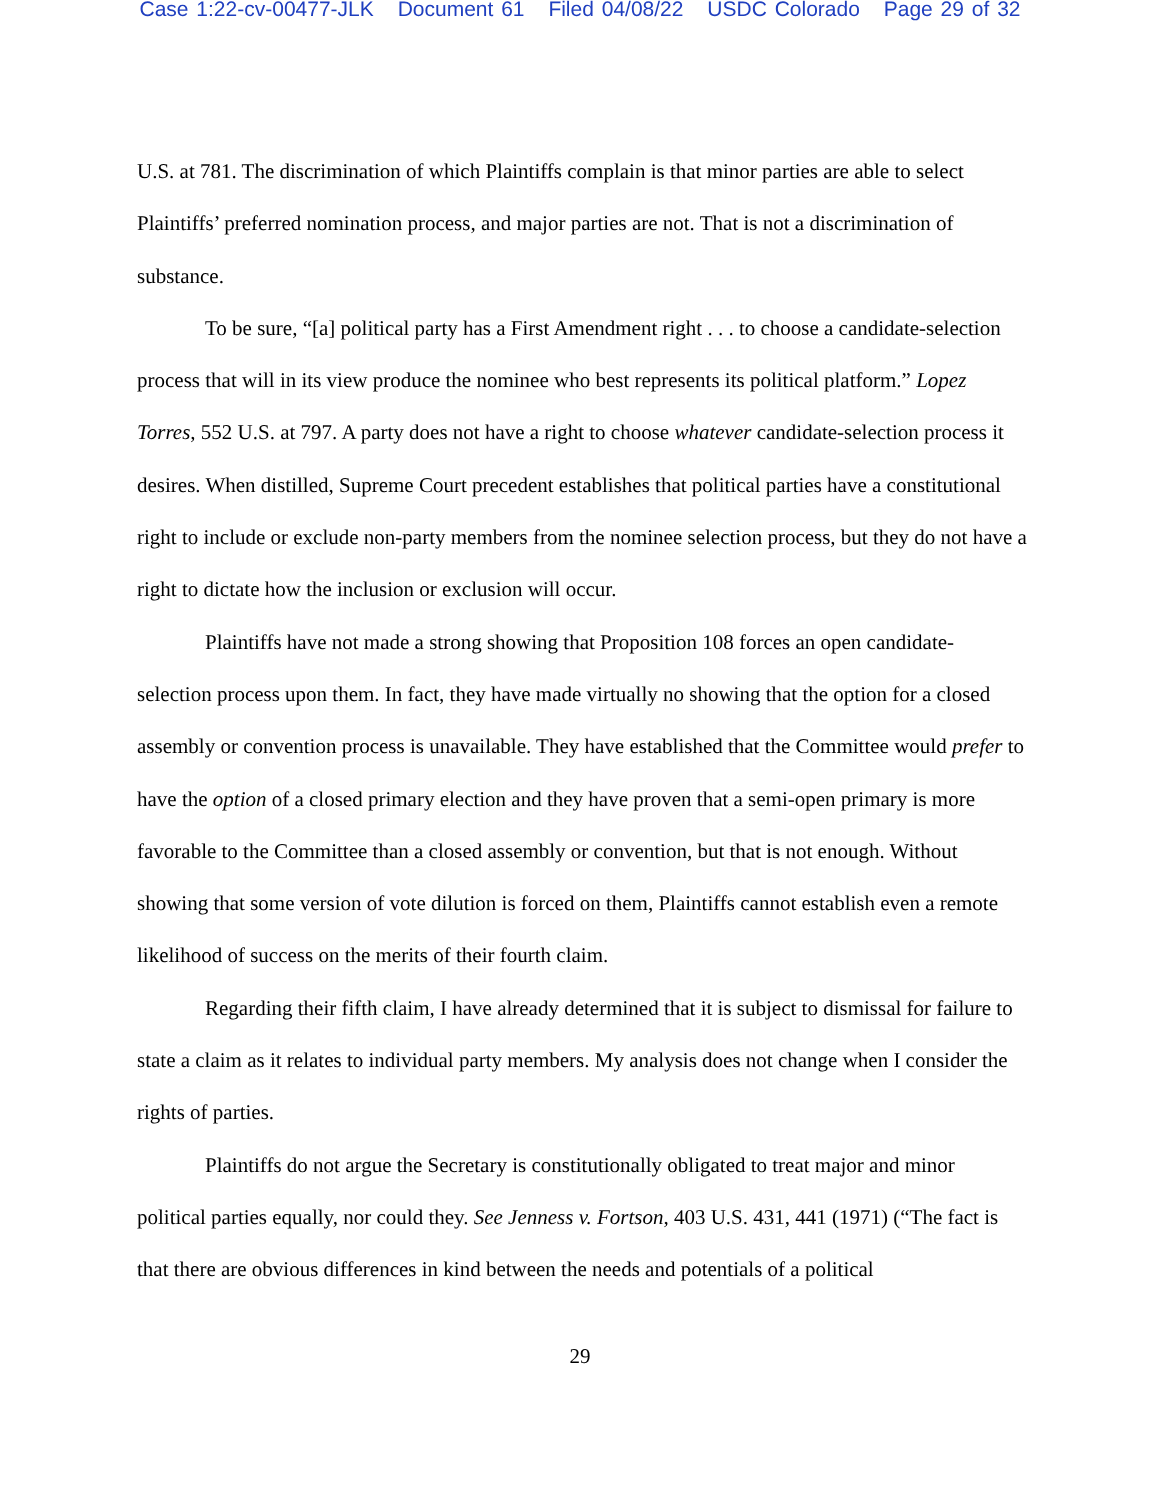Case 1:22-cv-00477-JLK Document 61 Filed 04/08/22 USDC Colorado Page 29 of 32
U.S. at 781. The discrimination of which Plaintiffs complain is that minor parties are able to select Plaintiffs’ preferred nomination process, and major parties are not. That is not a discrimination of substance.
To be sure, “[a] political party has a First Amendment right . . . to choose a candidate-selection process that will in its view produce the nominee who best represents its political platform.” Lopez Torres, 552 U.S. at 797. A party does not have a right to choose whatever candidate-selection process it desires. When distilled, Supreme Court precedent establishes that political parties have a constitutional right to include or exclude non-party members from the nominee selection process, but they do not have a right to dictate how the inclusion or exclusion will occur.
Plaintiffs have not made a strong showing that Proposition 108 forces an open candidate-selection process upon them. In fact, they have made virtually no showing that the option for a closed assembly or convention process is unavailable. They have established that the Committee would prefer to have the option of a closed primary election and they have proven that a semi-open primary is more favorable to the Committee than a closed assembly or convention, but that is not enough. Without showing that some version of vote dilution is forced on them, Plaintiffs cannot establish even a remote likelihood of success on the merits of their fourth claim.
Regarding their fifth claim, I have already determined that it is subject to dismissal for failure to state a claim as it relates to individual party members. My analysis does not change when I consider the rights of parties.
Plaintiffs do not argue the Secretary is constitutionally obligated to treat major and minor political parties equally, nor could they. See Jenness v. Fortson, 403 U.S. 431, 441 (1971) (“The fact is that there are obvious differences in kind between the needs and potentials of a political
29